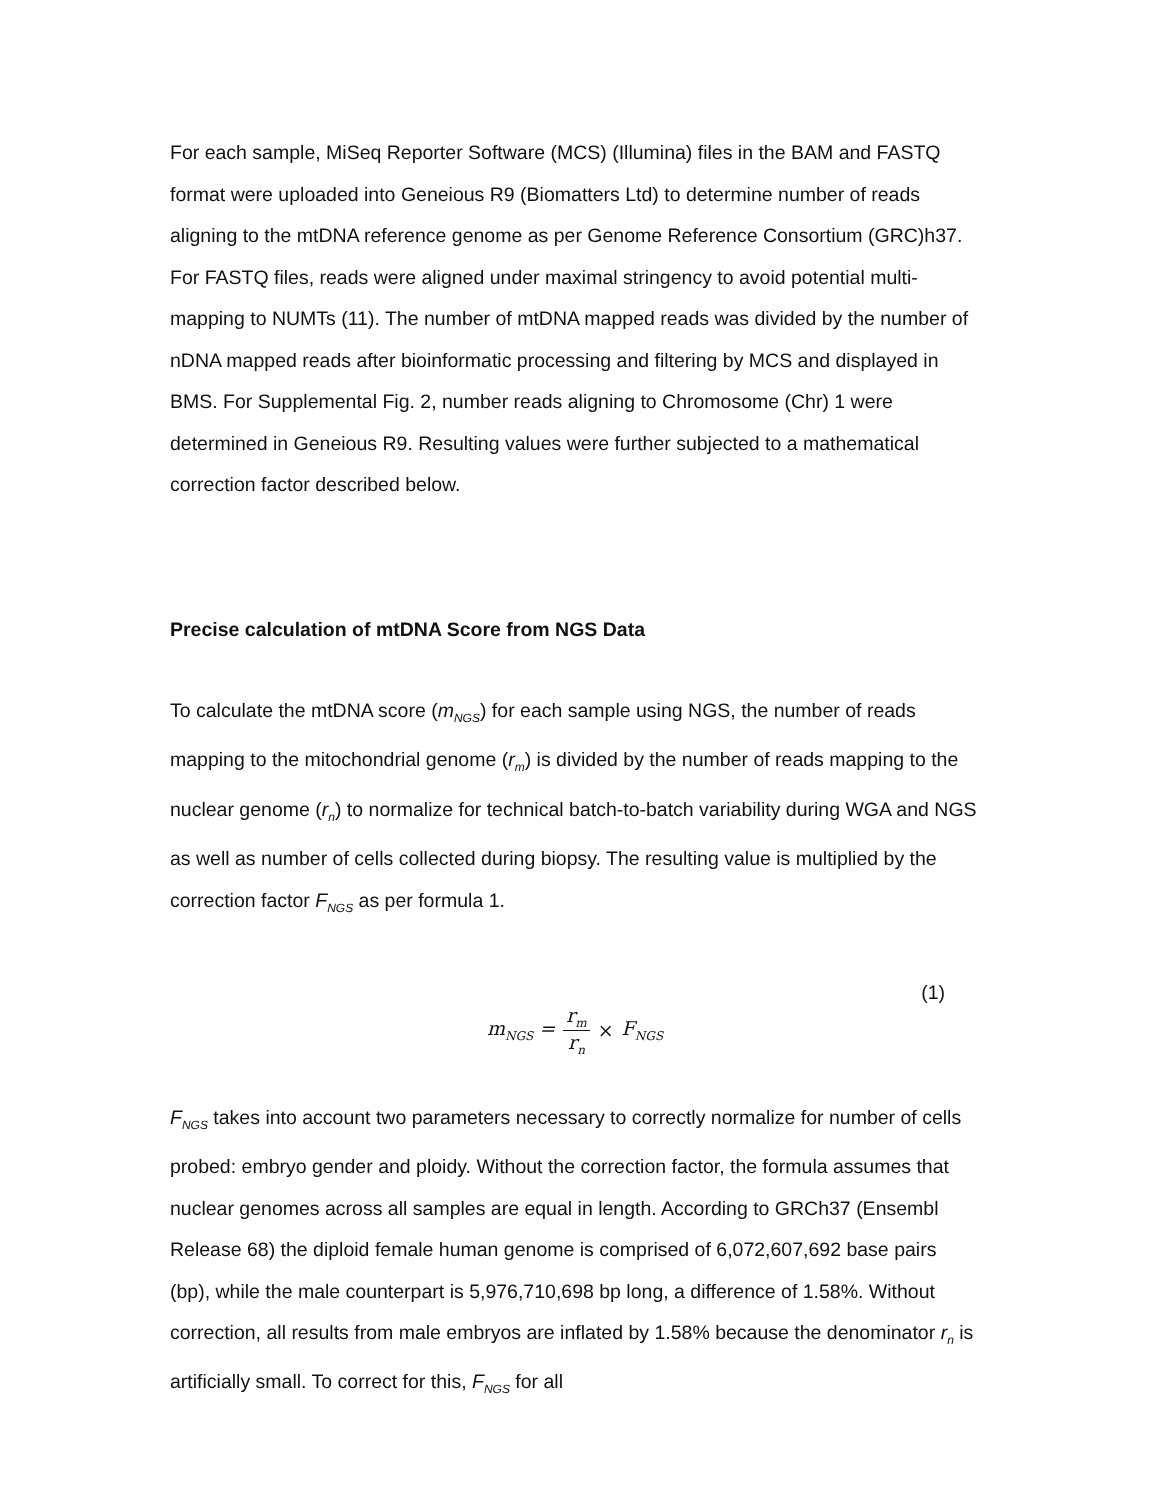For each sample, MiSeq Reporter Software (MCS) (Illumina) files in the BAM and FASTQ format were uploaded into Geneious R9 (Biomatters Ltd) to determine number of reads aligning to the mtDNA reference genome as per Genome Reference Consortium (GRC)h37. For FASTQ files, reads were aligned under maximal stringency to avoid potential multi-mapping to NUMTs (11). The number of mtDNA mapped reads was divided by the number of nDNA mapped reads after bioinformatic processing and filtering by MCS and displayed in BMS. For Supplemental Fig. 2, number reads aligning to Chromosome (Chr) 1 were determined in Geneious R9. Resulting values were further subjected to a mathematical correction factor described below.
Precise calculation of mtDNA Score from NGS Data
To calculate the mtDNA score (m<sub>NGS</sub>) for each sample using NGS, the number of reads mapping to the mitochondrial genome (r<sub>m</sub>) is divided by the number of reads mapping to the nuclear genome (r<sub>n</sub>) to normalize for technical batch-to-batch variability during WGA and NGS as well as number of cells collected during biopsy. The resulting value is multiplied by the correction factor F<sub>NGS</sub> as per formula 1.
(1)
m<sub>NGS</sub> = r<sub>m</sub> r<sub>n</sub> × F<sub>NGS</sub>
F<sub>NGS</sub> takes into account two parameters necessary to correctly normalize for number of cells probed: embryo gender and ploidy. Without the correction factor, the formula assumes that nuclear genomes across all samples are equal in length. According to GRCh37 (Ensembl Release 68) the diploid female human genome is comprised of 6,072,607,692 base pairs (bp), while the male counterpart is 5,976,710,698 bp long, a difference of 1.58%. Without correction, all results from male embryos are inflated by 1.58% because the denominator r<sub>n</sub> is artificially small. To correct for this, F<sub>NGS</sub> for all